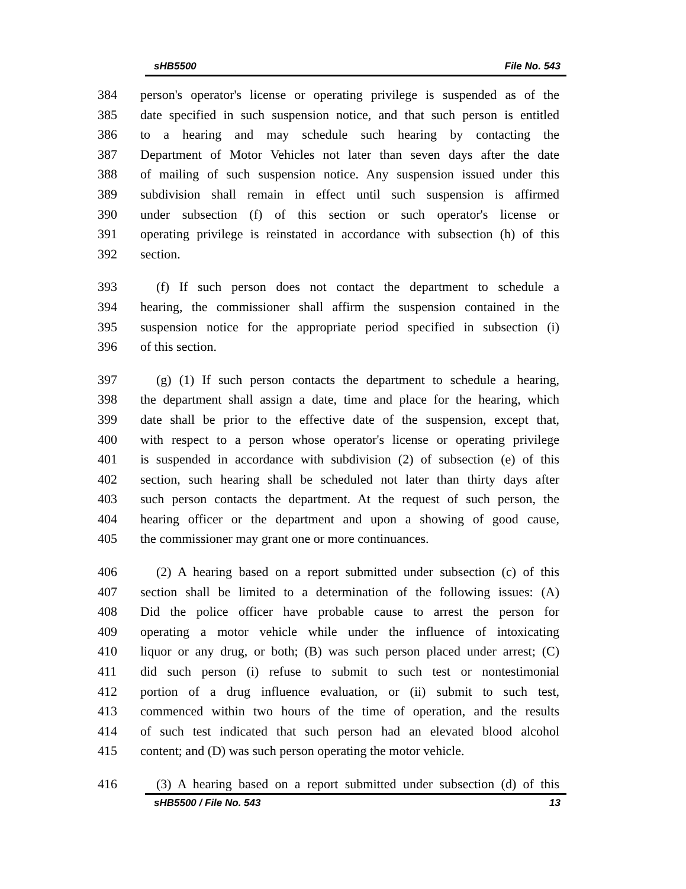sHB5500 File No. 543
384 person's operator's license or operating privilege is suspended as of the
385 date specified in such suspension notice, and that such person is entitled
386 to a hearing and may schedule such hearing by contacting the
387 Department of Motor Vehicles not later than seven days after the date
388 of mailing of such suspension notice. Any suspension issued under this
389 subdivision shall remain in effect until such suspension is affirmed
390 under subsection (f) of this section or such operator's license or
391 operating privilege is reinstated in accordance with subsection (h) of this
392 section.
393 (f) If such person does not contact the department to schedule a
394 hearing, the commissioner shall affirm the suspension contained in the
395 suspension notice for the appropriate period specified in subsection (i)
396 of this section.
397 (g) (1) If such person contacts the department to schedule a hearing,
398 the department shall assign a date, time and place for the hearing, which
399 date shall be prior to the effective date of the suspension, except that,
400 with respect to a person whose operator's license or operating privilege
401 is suspended in accordance with subdivision (2) of subsection (e) of this
402 section, such hearing shall be scheduled not later than thirty days after
403 such person contacts the department. At the request of such person, the
404 hearing officer or the department and upon a showing of good cause,
405 the commissioner may grant one or more continuances.
406 (2) A hearing based on a report submitted under subsection (c) of this
407 section shall be limited to a determination of the following issues: (A)
408 Did the police officer have probable cause to arrest the person for
409 operating a motor vehicle while under the influence of intoxicating
410 liquor or any drug, or both; (B) was such person placed under arrest; (C)
411 did such person (i) refuse to submit to such test or nontestimonial
412 portion of a drug influence evaluation, or (ii) submit to such test,
413 commenced within two hours of the time of operation, and the results
414 of such test indicated that such person had an elevated blood alcohol
415 content; and (D) was such person operating the motor vehicle.
416 (3) A hearing based on a report submitted under subsection (d) of this
sHB5500 / File No. 543 13